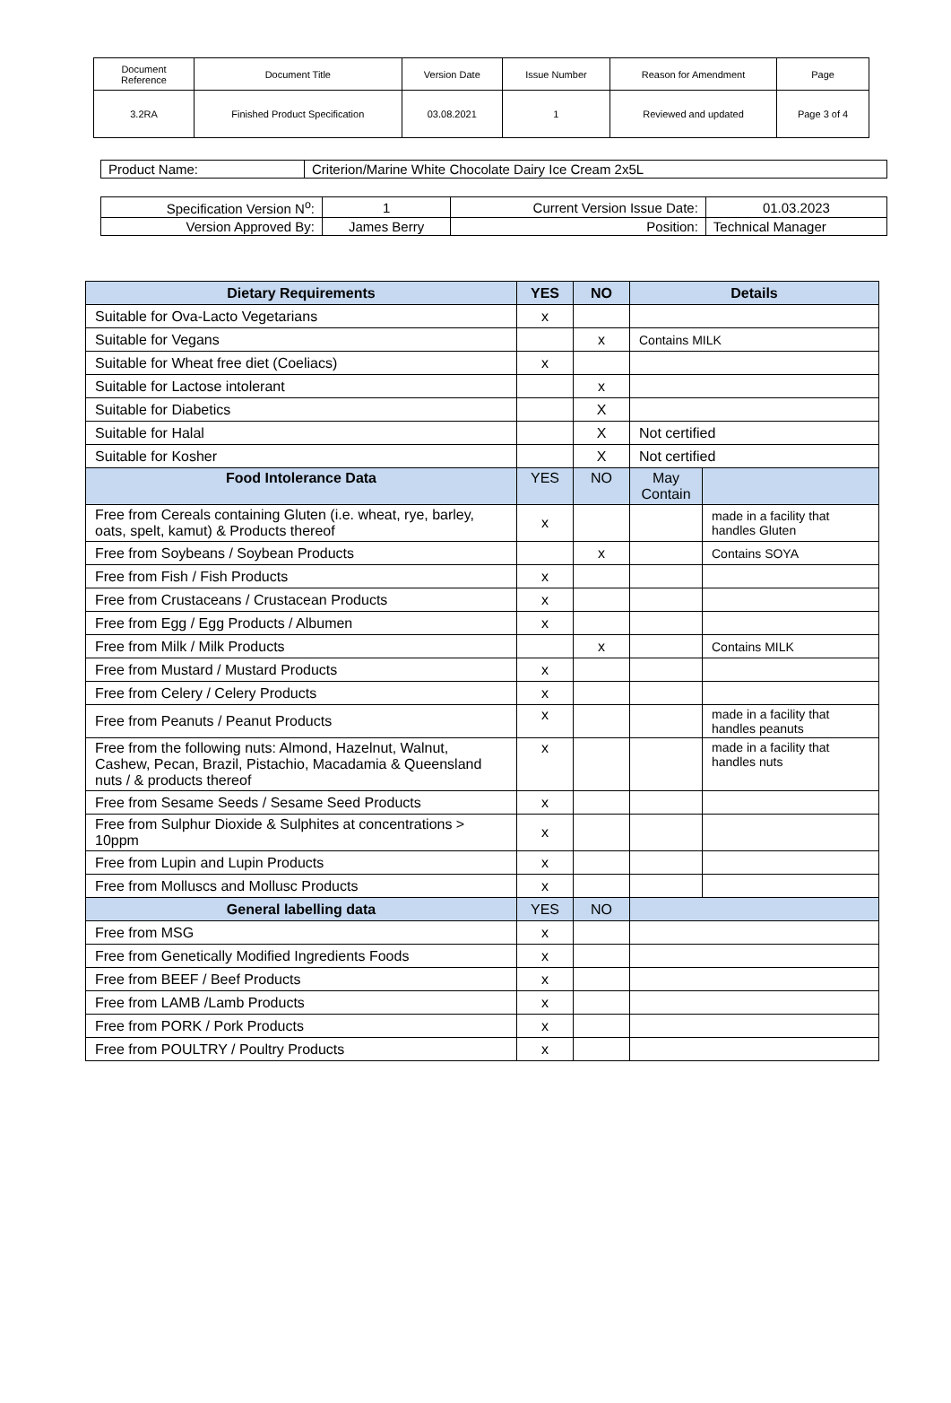| Document Reference | Document Title | Version Date | Issue Number | Reason for Amendment | Page |
| 3.2RA | Finished Product Specification | 03.08.2021 | 1 | Reviewed and updated | Page 3 of 4 |
| Product Name: | Criterion/Marine White Chocolate Dairy Ice Cream 2x5L |
| Specification Version N<sup>o</sup>: | 1 | Current Version Issue Date: | 01.03.2023 |
| Version Approved By: | James Berry | Position: | Technical Manager |
| Dietary Requirements | YES | NO | Details | |
| --- | --- | --- | --- | --- |
| Suitable for Ova-Lacto Vegetarians | x | | | |
| Suitable for Vegans | | x | Contains MILK | |
| Suitable for Wheat free diet (Coeliacs) | x | | | |
| Suitable for Lactose intolerant | | x | | |
| Suitable for Diabetics | | X | | |
| Suitable for Halal | | X | Not certified | |
| Suitable for Kosher | | X | Not certified | |
| Food Intolerance Data | YES | NO | May Contain | |
| Free from Cereals containing Gluten (i.e. wheat, rye, barley, oats, spelt, kamut) & Products thereof | x | | | made in a facility that handles Gluten |
| Free from Soybeans / Soybean Products | | x | | Contains SOYA |
| Free from Fish / Fish Products | x | | | |
| Free from Crustaceans / Crustacean Products | x | | | |
| Free from Egg / Egg Products / Albumen | x | | | |
| Free from Milk / Milk Products | | x | | Contains MILK |
| Free from Mustard / Mustard Products | x | | | |
| Free from Celery / Celery Products | x | | | |
| Free from Peanuts / Peanut Products | x | | | made in a facility that handles peanuts |
| Free from the following nuts: Almond, Hazelnut, Walnut, Cashew, Pecan, Brazil, Pistachio, Macadamia & Queensland nuts / & products thereof | x | | | made in a facility that handles nuts |
| Free from Sesame Seeds / Sesame Seed Products | x | | | |
| Free from Sulphur Dioxide & Sulphites at concentrations > 10ppm | x | | | |
| Free from Lupin and Lupin Products | x | | | |
| Free from Molluscs and Mollusc Products | x | | | |
| General labelling data | YES | NO | | |
| Free from MSG | x | | | |
| Free from Genetically Modified Ingredients Foods | x | | | |
| Free from BEEF / Beef Products | x | | | |
| Free from LAMB /Lamb Products | x | | | |
| Free from PORK / Pork Products | x | | | |
| Free from POULTRY / Poultry Products | x | | | |